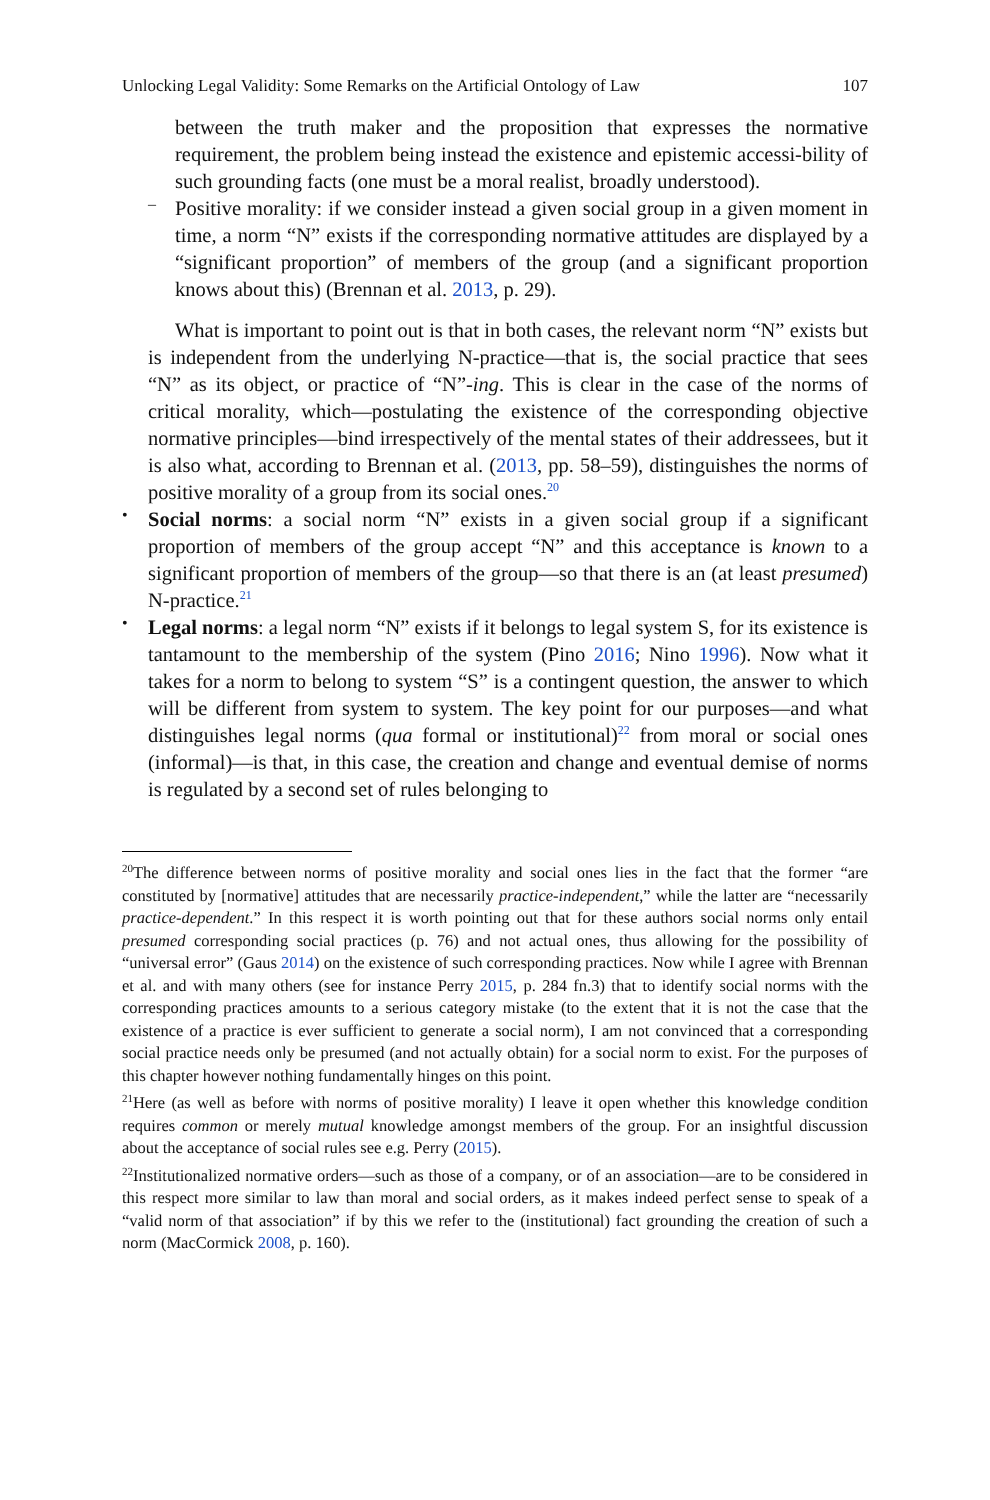Unlocking Legal Validity: Some Remarks on the Artificial Ontology of Law 107
between the truth maker and the proposition that expresses the normative requirement, the problem being instead the existence and epistemic accessi-bility of such grounding facts (one must be a moral realist, broadly understood).
–
Positive morality: if we consider instead a given social group in a given moment in time, a norm “N” exists if the corresponding normative attitudes are displayed by a “significant proportion” of members of the group (and a significant proportion knows about this) (Brennan et al. 2013, p. 29).
What is important to point out is that in both cases, the relevant norm “N” exists but is independent from the underlying N-practice—that is, the social practice that sees “N” as its object, or practice of “N”-ing. This is clear in the case of the norms of critical morality, which—postulating the existence of the corresponding objective normative principles—bind irrespectively of the mental states of their addressees, but it is also what, according to Brennan et al. (2013, pp. 58–59), distinguishes the norms of positive morality of a group from its social ones.<sup>20</sup>
•
Social norms: a social norm “N” exists in a given social group if a significant proportion of members of the group accept “N” and this acceptance is known to a significant proportion of members of the group—so that there is an (at least presumed) N-practice.<sup>21</sup>
•
Legal norms: a legal norm “N” exists if it belongs to legal system S, for its existence is tantamount to the membership of the system (Pino 2016; Nino 1996). Now what it takes for a norm to belong to system “S” is a contingent question, the answer to which will be different from system to system. The key point for our purposes—and what distinguishes legal norms (qua formal or institutional)<sup>22</sup> from moral or social ones (informal)—is that, in this case, the creation and change and eventual demise of norms is regulated by a second set of rules belonging to
<sup>20</sup> The difference between norms of positive morality and social ones lies in the fact that the former “are constituted by [normative] attitudes that are necessarily practice-independent,” while the latter are “necessarily practice-dependent.” In this respect it is worth pointing out that for these authors social norms only entail presumed corresponding social practices (p. 76) and not actual ones, thus allowing for the possibility of “universal error” (Gaus 2014) on the existence of such corresponding practices. Now while I agree with Brennan et al. and with many others (see for instance Perry 2015, p. 284 fn.3) that to identify social norms with the corresponding practices amounts to a serious category mistake (to the extent that it is not the case that the existence of a practice is ever sufficient to generate a social norm), I am not convinced that a corresponding social practice needs only be presumed (and not actually obtain) for a social norm to exist. For the purposes of this chapter however nothing fundamentally hinges on this point.
<sup>21</sup> Here (as well as before with norms of positive morality) I leave it open whether this knowledge condition requires common or merely mutual knowledge amongst members of the group. For an insightful discussion about the acceptance of social rules see e.g. Perry (2015).
<sup>22</sup> Institutionalized normative orders—such as those of a company, or of an association—are to be considered in this respect more similar to law than moral and social orders, as it makes indeed perfect sense to speak of a “valid norm of that association” if by this we refer to the (institutional) fact grounding the creation of such a norm (MacCormick 2008, p. 160).